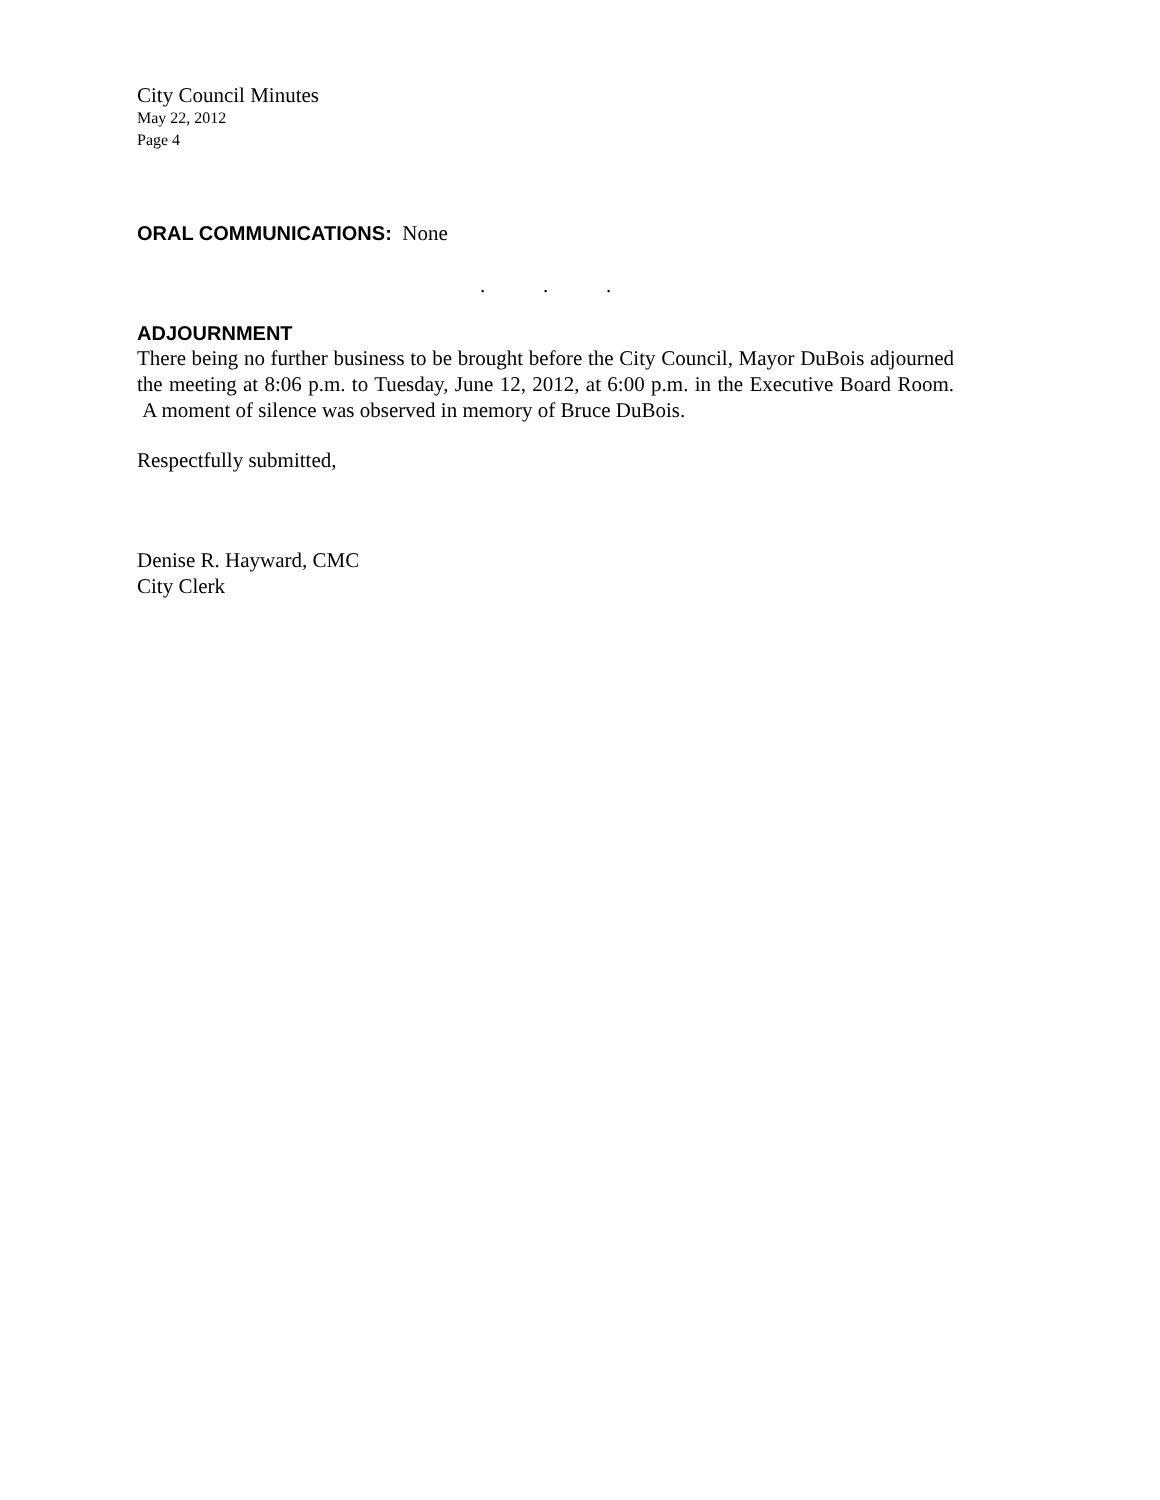City Council Minutes
May 22, 2012
Page 4
ORAL COMMUNICATIONS: None
. . .
ADJOURNMENT
There being no further business to be brought before the City Council, Mayor DuBois adjourned the meeting at 8:06 p.m. to Tuesday, June 12, 2012, at 6:00 p.m. in the Executive Board Room. A moment of silence was observed in memory of Bruce DuBois.
Respectfully submitted,
Denise R. Hayward, CMC
City Clerk